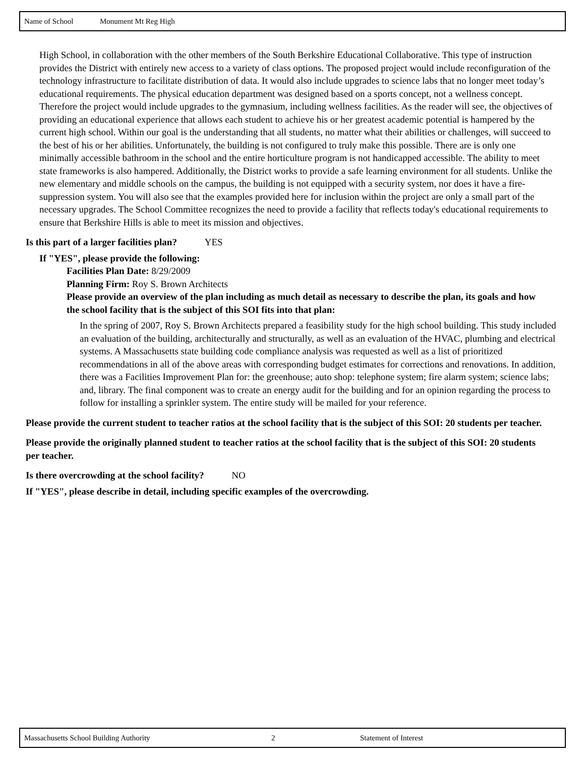Name of School Monument Mt Reg High
High School, in collaboration with the other members of the South Berkshire Educational Collaborative. This type of instruction provides the District with entirely new access to a variety of class options. The proposed project would include reconfiguration of the technology infrastructure to facilitate distribution of data. It would also include upgrades to science labs that no longer meet today’s educational requirements. The physical education department was designed based on a sports concept, not a wellness concept. Therefore the project would include upgrades to the gymnasium, including wellness facilities. As the reader will see, the objectives of providing an educational experience that allows each student to achieve his or her greatest academic potential is hampered by the current high school. Within our goal is the understanding that all students, no matter what their abilities or challenges, will succeed to the best of his or her abilities. Unfortunately, the building is not configured to truly make this possible. There are is only one minimally accessible bathroom in the school and the entire horticulture program is not handicapped accessible. The ability to meet state frameworks is also hampered. Additionally, the District works to provide a safe learning environment for all students. Unlike the new elementary and middle schools on the campus, the building is not equipped with a security system, nor does it have a fire-suppression system. You will also see that the examples provided here for inclusion within the project are only a small part of the necessary upgrades. The School Committee recognizes the need to provide a facility that reflects today's educational requirements to ensure that Berkshire Hills is able to meet its mission and objectives.
Is this part of a larger facilities plan? YES
If "YES", please provide the following:
Facilities Plan Date: 8/29/2009
Planning Firm: Roy S. Brown Architects
Please provide an overview of the plan including as much detail as necessary to describe the plan, its goals and how the school facility that is the subject of this SOI fits into that plan:
In the spring of 2007, Roy S. Brown Architects prepared a feasibility study for the high school building. This study included an evaluation of the building, architecturally and structurally, as well as an evaluation of the HVAC, plumbing and electrical systems. A Massachusetts state building code compliance analysis was requested as well as a list of prioritized recommendations in all of the above areas with corresponding budget estimates for corrections and renovations. In addition, there was a Facilities Improvement Plan for: the greenhouse; auto shop: telephone system; fire alarm system; science labs; and, library. The final component was to create an energy audit for the building and for an opinion regarding the process to follow for installing a sprinkler system. The entire study will be mailed for your reference.
Please provide the current student to teacher ratios at the school facility that is the subject of this SOI: 20 students per teacher.
Please provide the originally planned student to teacher ratios at the school facility that is the subject of this SOI: 20 students per teacher.
Is there overcrowding at the school facility? NO
If "YES", please describe in detail, including specific examples of the overcrowding.
Massachusetts School Building Authority 2 Statement of Interest